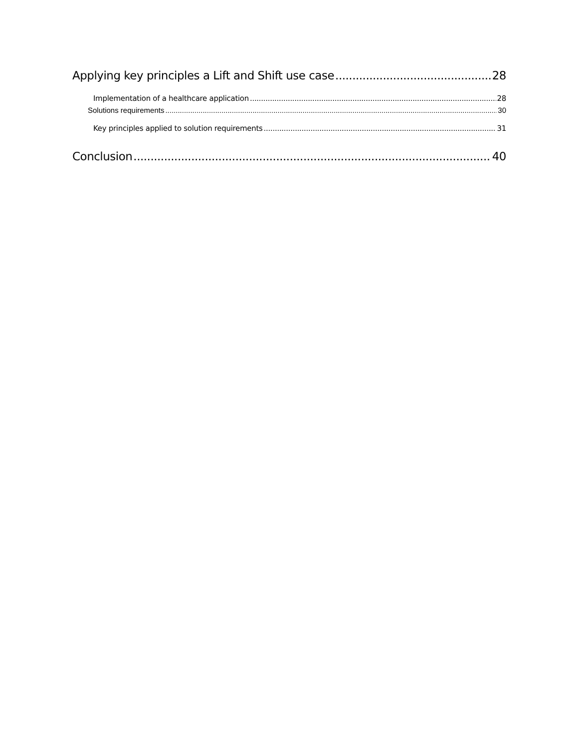Applying key principles a Lift and Shift use case 28
Implementation of a healthcare application 28
Solutions requirements 30
Key principles applied to solution requirements 31
Conclusion 40